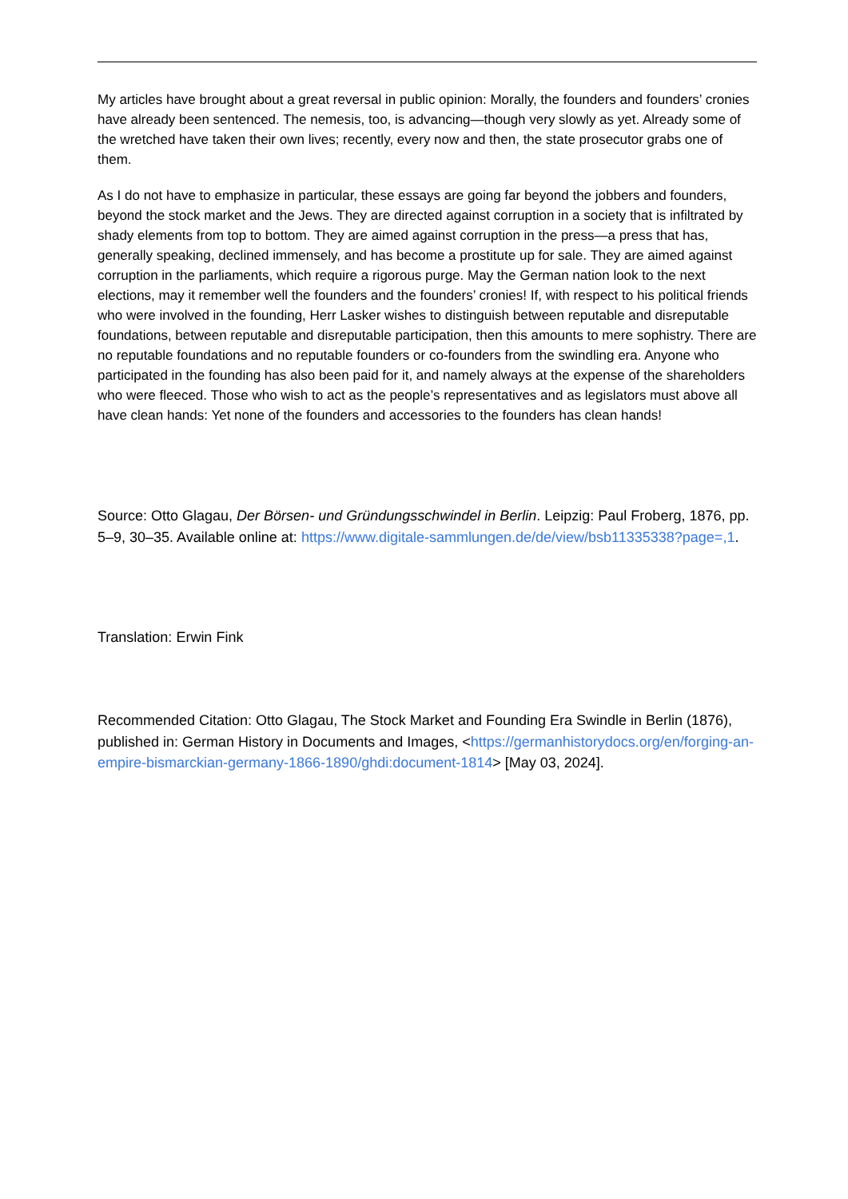My articles have brought about a great reversal in public opinion: Morally, the founders and founders’ cronies have already been sentenced. The nemesis, too, is advancing—though very slowly as yet. Already some of the wretched have taken their own lives; recently, every now and then, the state prosecutor grabs one of them.
As I do not have to emphasize in particular, these essays are going far beyond the jobbers and founders, beyond the stock market and the Jews. They are directed against corruption in a society that is infiltrated by shady elements from top to bottom. They are aimed against corruption in the press—a press that has, generally speaking, declined immensely, and has become a prostitute up for sale. They are aimed against corruption in the parliaments, which require a rigorous purge. May the German nation look to the next elections, may it remember well the founders and the founders’ cronies! If, with respect to his political friends who were involved in the founding, Herr Lasker wishes to distinguish between reputable and disreputable foundations, between reputable and disreputable participation, then this amounts to mere sophistry. There are no reputable foundations and no reputable founders or co-founders from the swindling era. Anyone who participated in the founding has also been paid for it, and namely always at the expense of the shareholders who were fleeced. Those who wish to act as the people’s representatives and as legislators must above all have clean hands: Yet none of the founders and accessories to the founders has clean hands!
Source: Otto Glagau, Der Börsen- und Gründungsschwindel in Berlin. Leipzig: Paul Froberg, 1876, pp. 5–9, 30–35. Available online at: https://www.digitale-sammlungen.de/de/view/bsb11335338?page=,1.
Translation: Erwin Fink
Recommended Citation: Otto Glagau, The Stock Market and Founding Era Swindle in Berlin (1876), published in: German History in Documents and Images, <https://germanhistorydocs.org/en/forging-an-empire-bismarckian-germany-1866-1890/ghdi:document-1814> [May 03, 2024].